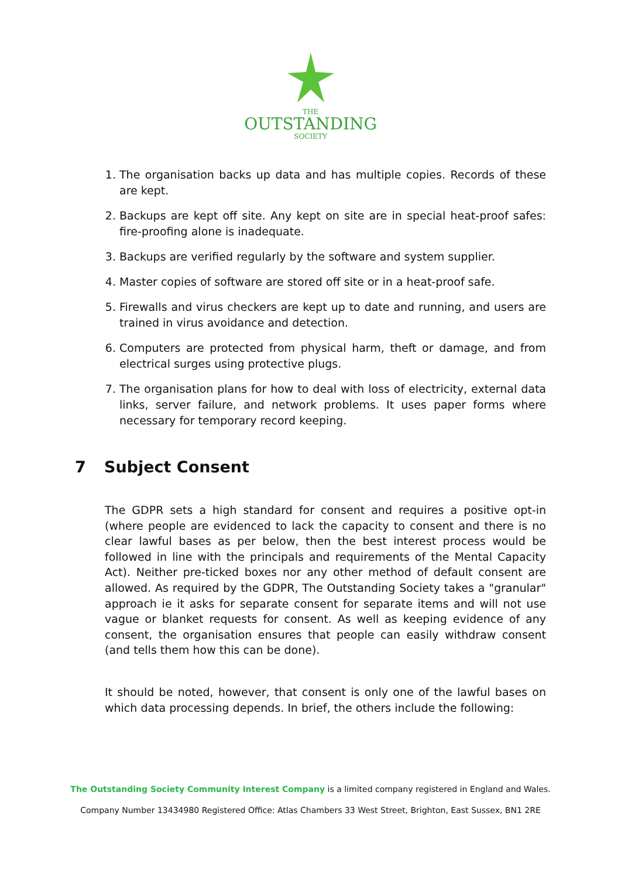THE
OUTSTANDING
SOCIETY
1. The organisation backs up data and has multiple copies. Records of these are kept.
2. Backups are kept off site. Any kept on site are in special heat-proof safes: fire-proofing alone is inadequate.
3. Backups are verified regularly by the software and system supplier.
4. Master copies of software are stored off site or in a heat-proof safe.
5. Firewalls and virus checkers are kept up to date and running, and users are trained in virus avoidance and detection.
6. Computers are protected from physical harm, theft or damage, and from electrical surges using protective plugs.
7. The organisation plans for how to deal with loss of electricity, external data links, server failure, and network problems. It uses paper forms where necessary for temporary record keeping.
7 Subject Consent
The GDPR sets a high standard for consent and requires a positive opt-in (where people are evidenced to lack the capacity to consent and there is no clear lawful bases as per below, then the best interest process would be followed in line with the principals and requirements of the Mental Capacity Act). Neither pre-ticked boxes nor any other method of default consent are allowed. As required by the GDPR, The Outstanding Society takes a "granular" approach ie it asks for separate consent for separate items and will not use vague or blanket requests for consent. As well as keeping evidence of any consent, the organisation ensures that people can easily withdraw consent (and tells them how this can be done).
It should be noted, however, that consent is only one of the lawful bases on which data processing depends. In brief, the others include the following:
The Outstanding Society Community Interest Company is a limited company registered in England and Wales.
Company Number 13434980 Registered Office: Atlas Chambers 33 West Street, Brighton, East Sussex, BN1 2RE